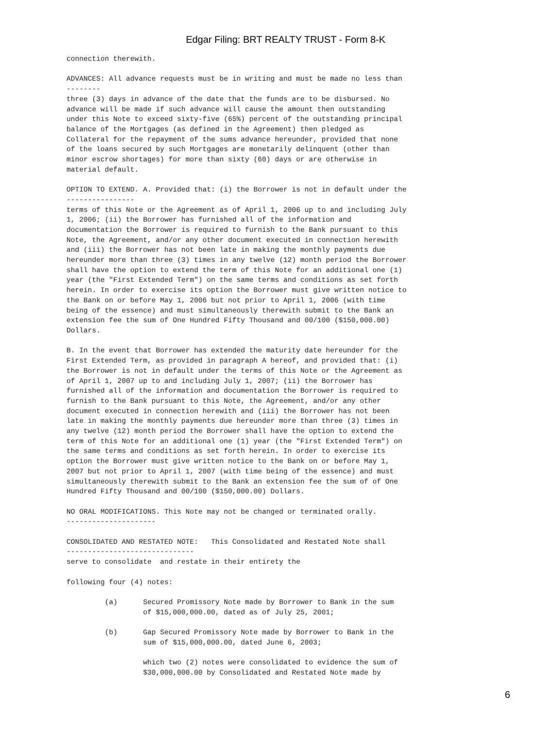Edgar Filing: BRT REALTY TRUST - Form 8-K
connection therewith.

ADVANCES: All advance requests must be in writing and must be made no less than
--------
three (3) days in advance of the date that the funds are to be disbursed. No
advance will be made if such advance will cause the amount then outstanding
under this Note to exceed sixty-five (65%) percent of the outstanding principal
balance of the Mortgages (as defined in the Agreement) then pledged as
Collateral for the repayment of the sums advance hereunder, provided that none
of the loans secured by such Mortgages are monetarily delinquent (other than
minor escrow shortages) for more than sixty (60) days or are otherwise in
material default.

OPTION TO EXTEND. A. Provided that: (i) the Borrower is not in default under the
----------------
terms of this Note or the Agreement as of April 1, 2006 up to and including July
1, 2006; (ii) the Borrower has furnished all of the information and
documentation the Borrower is required to furnish to the Bank pursuant to this
Note, the Agreement, and/or any other document executed in connection herewith
and (iii) the Borrower has not been late in making the monthly payments due
hereunder more than three (3) times in any twelve (12) month period the Borrower
shall have the option to extend the term of this Note for an additional one (1)
year (the "First Extended Term") on the same terms and conditions as set forth
herein. In order to exercise its option the Borrower must give written notice to
the Bank on or before May 1, 2006 but not prior to April 1, 2006 (with time
being of the essence) and must simultaneously therewith submit to the Bank an
extension fee the sum of One Hundred Fifty Thousand and 00/100 ($150,000.00)
Dollars.

B. In the event that Borrower has extended the maturity date hereunder for the
First Extended Term, as provided in paragraph A hereof, and provided that: (i)
the Borrower is not in default under the terms of this Note or the Agreement as
of April 1, 2007 up to and including July 1, 2007; (ii) the Borrower has
furnished all of the information and documentation the Borrower is required to
furnish to the Bank pursuant to this Note, the Agreement, and/or any other
document executed in connection herewith and (iii) the Borrower has not been
late in making the monthly payments due hereunder more than three (3) times in
any twelve (12) month period the Borrower shall have the option to extend the
term of this Note for an additional one (1) year (the "First Extended Term") on
the same terms and conditions as set forth herein. In order to exercise its
option the Borrower must give written notice to the Bank on or before May 1,
2007 but not prior to April 1, 2007 (with time being of the essence) and must
simultaneously therewith submit to the Bank an extension fee the sum of of One
Hundred Fifty Thousand and 00/100 ($150,000.00) Dollars.

NO ORAL MODIFICATIONS. This Note may not be changed or terminated orally.
---------------------

CONSOLIDATED AND RESTATED NOTE:   This Consolidated and Restated Note shall
------------------------------
serve to consolidate  and restate in their entirety the

following four (4) notes:

         (a)      Secured Promissory Note made by Borrower to Bank in the sum
                  of $15,000,000.00, dated as of July 25, 2001;

         (b)      Gap Secured Promissory Note made by Borrower to Bank in the
                  sum of $15,000,000.00, dated June 6, 2003;

                  which two (2) notes were consolidated to evidence the sum of
                  $30,000,000.00 by Consolidated and Restated Note made by
6